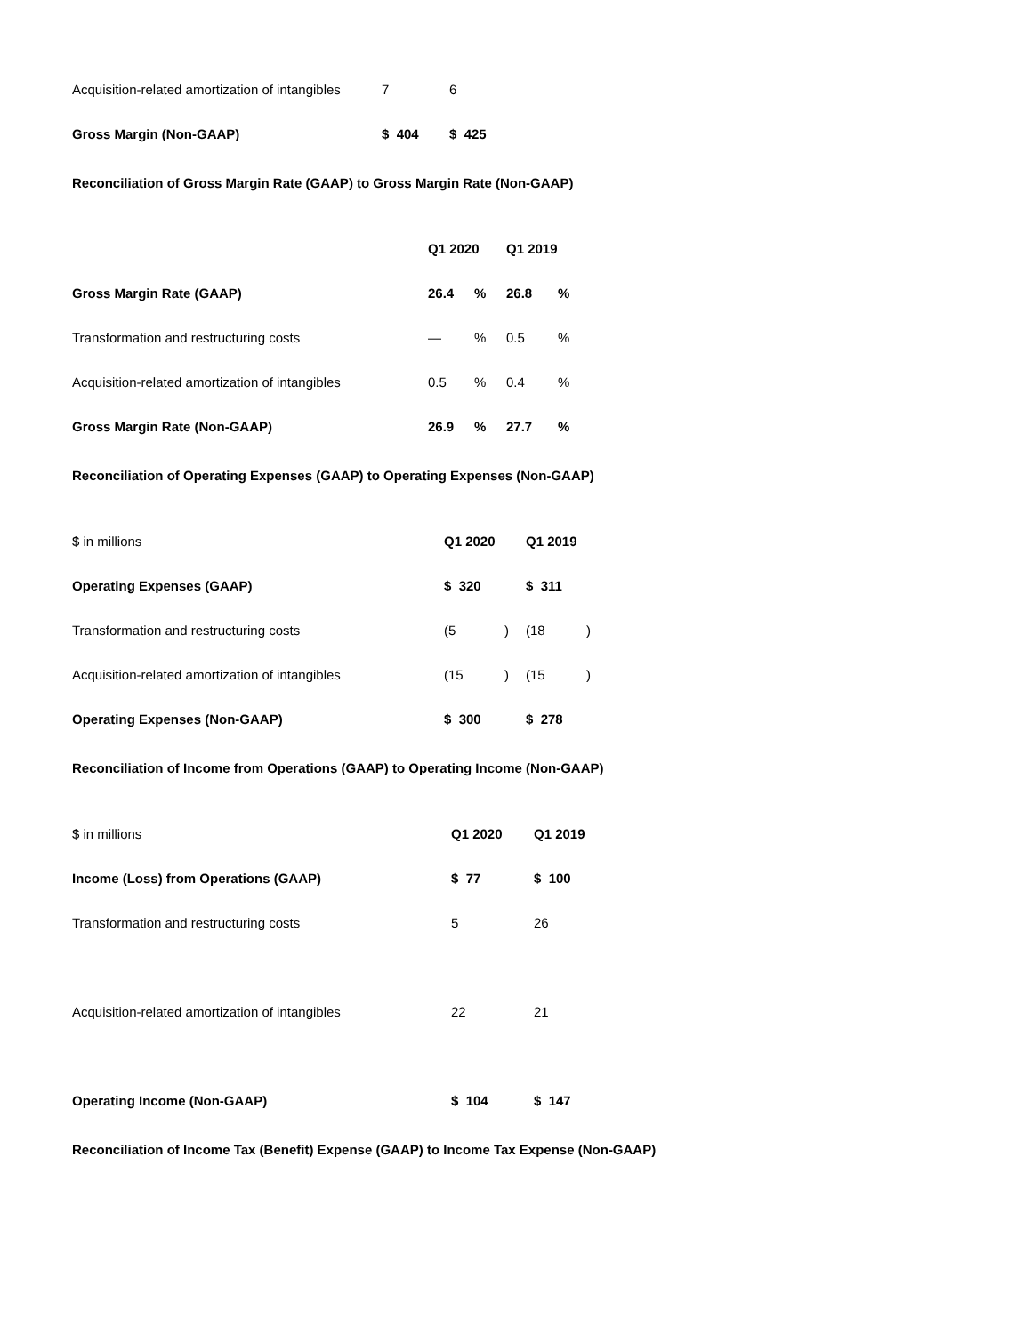| Acquisition-related amortization of intangibles | 7 | 6 |
| Gross Margin (Non-GAAP) | $ 404 | $ 425 |
Reconciliation of Gross Margin Rate (GAAP) to Gross Margin Rate (Non-GAAP)
| | Q1 2020 | | Q1 2019 | |
| Gross Margin Rate (GAAP) | 26.4 | % | 26.8 | % |
| Transformation and restructuring costs | — | % | 0.5 | % |
| Acquisition-related amortization of intangibles | 0.5 | % | 0.4 | % |
| Gross Margin Rate (Non-GAAP) | 26.9 | % | 27.7 | % |
Reconciliation of Operating Expenses (GAAP) to Operating Expenses (Non-GAAP)
| $ in millions | Q1 2020 | | Q1 2019 | |
| Operating Expenses (GAAP) | $ 320 | | $ 311 | |
| Transformation and restructuring costs | (5 | ) | (18 | ) |
| Acquisition-related amortization of intangibles | (15 | ) | (15 | ) |
| Operating Expenses (Non-GAAP) | $ 300 | | $ 278 | |
Reconciliation of Income from Operations (GAAP) to Operating Income (Non-GAAP)
| $ in millions | Q1 2020 | Q1 2019 |
| Income (Loss) from Operations (GAAP) | $ 77 | $ 100 |
| Transformation and restructuring costs | 5 | 26 |
| Acquisition-related amortization of intangibles | 22 | 21 |
| Operating Income (Non-GAAP) | $ 104 | $ 147 |
Reconciliation of Income Tax (Benefit) Expense (GAAP) to Income Tax Expense (Non-GAAP)